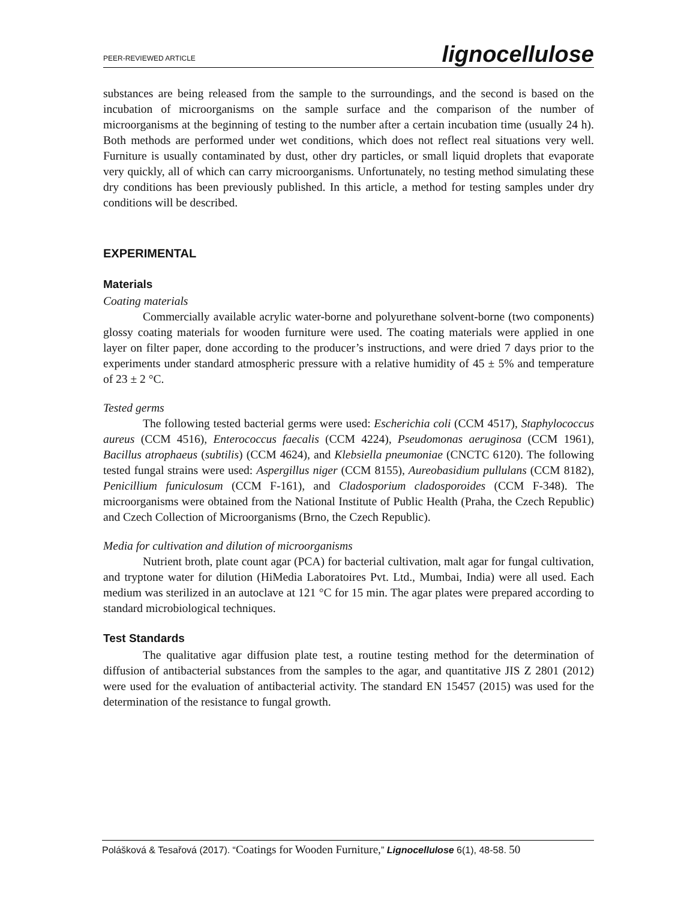PEER-REVIEWED ARTICLE lignocellulose
substances are being released from the sample to the surroundings, and the second is based on the incubation of microorganisms on the sample surface and the comparison of the number of microorganisms at the beginning of testing to the number after a certain incubation time (usually 24 h). Both methods are performed under wet conditions, which does not reflect real situations very well. Furniture is usually contaminated by dust, other dry particles, or small liquid droplets that evaporate very quickly, all of which can carry microorganisms. Unfortunately, no testing method simulating these dry conditions has been previously published. In this article, a method for testing samples under dry conditions will be described.
EXPERIMENTAL
Materials
Coating materials
Commercially available acrylic water-borne and polyurethane solvent-borne (two components) glossy coating materials for wooden furniture were used. The coating materials were applied in one layer on filter paper, done according to the producer’s instructions, and were dried 7 days prior to the experiments under standard atmospheric pressure with a relative humidity of 45 ± 5% and temperature of 23 ± 2 °C.
Tested germs
The following tested bacterial germs were used: Escherichia coli (CCM 4517), Staphylococcus aureus (CCM 4516), Enterococcus faecalis (CCM 4224), Pseudomonas aeruginosa (CCM 1961), Bacillus atrophaeus (subtilis) (CCM 4624), and Klebsiella pneumoniae (CNCTC 6120). The following tested fungal strains were used: Aspergillus niger (CCM 8155), Aureobasidium pullulans (CCM 8182), Penicillium funiculosum (CCM F-161), and Cladosporium cladosporoides (CCM F-348). The microorganisms were obtained from the National Institute of Public Health (Praha, the Czech Republic) and Czech Collection of Microorganisms (Brno, the Czech Republic).
Media for cultivation and dilution of microorganisms
Nutrient broth, plate count agar (PCA) for bacterial cultivation, malt agar for fungal cultivation, and tryptone water for dilution (HiMedia Laboratoires Pvt. Ltd., Mumbai, India) were all used. Each medium was sterilized in an autoclave at 121 °C for 15 min. The agar plates were prepared according to standard microbiological techniques.
Test Standards
The qualitative agar diffusion plate test, a routine testing method for the determination of diffusion of antibacterial substances from the samples to the agar, and quantitative JIS Z 2801 (2012) were used for the evaluation of antibacterial activity. The standard EN 15457 (2015) was used for the determination of the resistance to fungal growth.
Polášková & Tesařová (2017). “Coatings for Wooden Furniture,” Lignocellulose 6(1), 48-58. 50